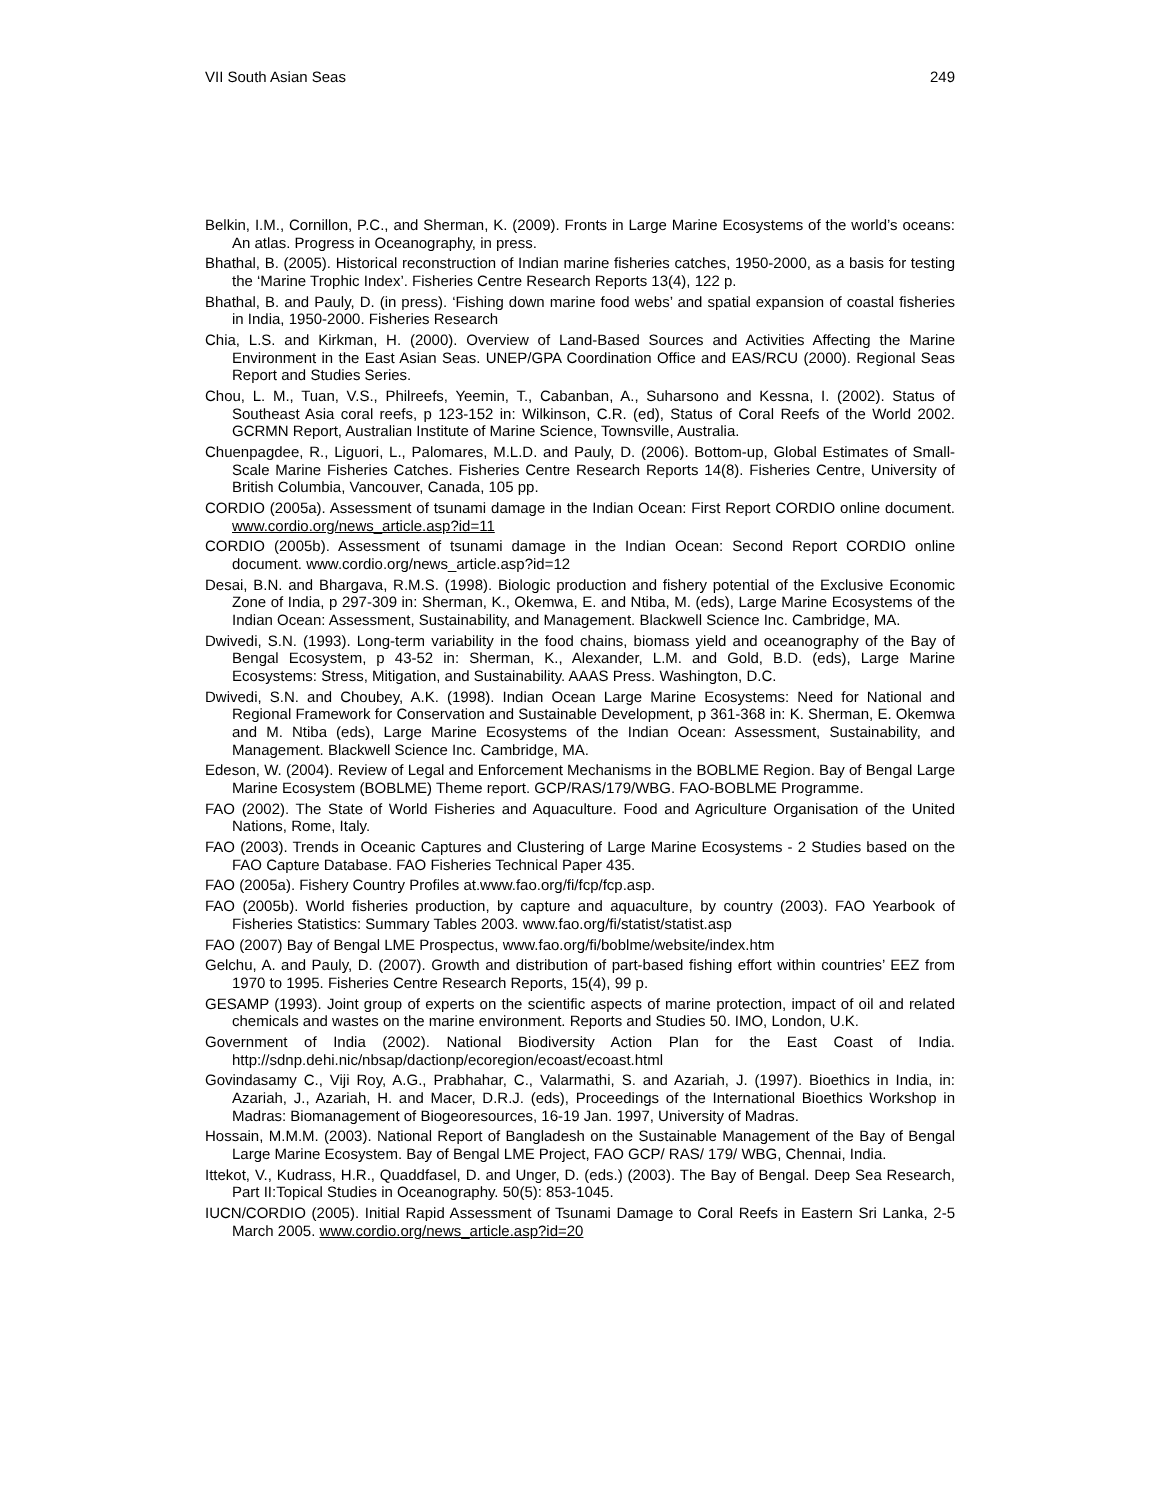VII South Asian Seas 249
Belkin, I.M., Cornillon, P.C., and Sherman, K. (2009). Fronts in Large Marine Ecosystems of the world’s oceans: An atlas. Progress in Oceanography, in press.
Bhathal, B. (2005). Historical reconstruction of Indian marine fisheries catches, 1950-2000, as a basis for testing the ‘Marine Trophic Index’. Fisheries Centre Research Reports 13(4), 122 p.
Bhathal, B. and Pauly, D. (in press). ‘Fishing down marine food webs’ and spatial expansion of coastal fisheries in India, 1950-2000. Fisheries Research
Chia, L.S. and Kirkman, H. (2000). Overview of Land-Based Sources and Activities Affecting the Marine Environment in the East Asian Seas. UNEP/GPA Coordination Office and EAS/RCU (2000). Regional Seas Report and Studies Series.
Chou, L. M., Tuan, V.S., Philreefs, Yeemin, T., Cabanban, A., Suharsono and Kessna, I. (2002). Status of Southeast Asia coral reefs, p 123-152 in: Wilkinson, C.R. (ed), Status of Coral Reefs of the World 2002. GCRMN Report, Australian Institute of Marine Science, Townsville, Australia.
Chuenpagdee, R., Liguori, L., Palomares, M.L.D. and Pauly, D. (2006). Bottom-up, Global Estimates of Small-Scale Marine Fisheries Catches. Fisheries Centre Research Reports 14(8). Fisheries Centre, University of British Columbia, Vancouver, Canada, 105 pp.
CORDIO (2005a). Assessment of tsunami damage in the Indian Ocean: First Report CORDIO online document. www.cordio.org/news_article.asp?id=11
CORDIO (2005b). Assessment of tsunami damage in the Indian Ocean: Second Report CORDIO online document. www.cordio.org/news_article.asp?id=12
Desai, B.N. and Bhargava, R.M.S. (1998). Biologic production and fishery potential of the Exclusive Economic Zone of India, p 297-309 in: Sherman, K., Okemwa, E. and Ntiba, M. (eds), Large Marine Ecosystems of the Indian Ocean: Assessment, Sustainability, and Management. Blackwell Science Inc. Cambridge, MA.
Dwivedi, S.N. (1993). Long-term variability in the food chains, biomass yield and oceanography of the Bay of Bengal Ecosystem, p 43-52 in: Sherman, K., Alexander, L.M. and Gold, B.D. (eds), Large Marine Ecosystems: Stress, Mitigation, and Sustainability. AAAS Press. Washington, D.C.
Dwivedi, S.N. and Choubey, A.K. (1998). Indian Ocean Large Marine Ecosystems: Need for National and Regional Framework for Conservation and Sustainable Development, p 361-368 in: K. Sherman, E. Okemwa and M. Ntiba (eds), Large Marine Ecosystems of the Indian Ocean: Assessment, Sustainability, and Management. Blackwell Science Inc. Cambridge, MA.
Edeson, W. (2004). Review of Legal and Enforcement Mechanisms in the BOBLME Region. Bay of Bengal Large Marine Ecosystem (BOBLME) Theme report. GCP/RAS/179/WBG. FAO-BOBLME Programme.
FAO (2002). The State of World Fisheries and Aquaculture. Food and Agriculture Organisation of the United Nations, Rome, Italy.
FAO (2003). Trends in Oceanic Captures and Clustering of Large Marine Ecosystems - 2 Studies based on the FAO Capture Database. FAO Fisheries Technical Paper 435.
FAO (2005a). Fishery Country Profiles at.www.fao.org/fi/fcp/fcp.asp.
FAO (2005b). World fisheries production, by capture and aquaculture, by country (2003). FAO Yearbook of Fisheries Statistics: Summary Tables 2003. www.fao.org/fi/statist/statist.asp
FAO (2007) Bay of Bengal LME Prospectus, www.fao.org/fi/boblme/website/index.htm
Gelchu, A. and Pauly, D. (2007). Growth and distribution of part-based fishing effort within countries’ EEZ from 1970 to 1995. Fisheries Centre Research Reports, 15(4), 99 p.
GESAMP (1993). Joint group of experts on the scientific aspects of marine protection, impact of oil and related chemicals and wastes on the marine environment. Reports and Studies 50. IMO, London, U.K.
Government of India (2002). National Biodiversity Action Plan for the East Coast of India. http://sdnp.dehi.nic/nbsap/dactionp/ecoregion/ecoast/ecoast.html
Govindasamy C., Viji Roy, A.G., Prabhahar, C., Valarmathi, S. and Azariah, J. (1997). Bioethics in India, in: Azariah, J., Azariah, H. and Macer, D.R.J. (eds), Proceedings of the International Bioethics Workshop in Madras: Biomanagement of Biogeoresources, 16-19 Jan. 1997, University of Madras.
Hossain, M.M.M. (2003). National Report of Bangladesh on the Sustainable Management of the Bay of Bengal Large Marine Ecosystem. Bay of Bengal LME Project, FAO GCP/ RAS/ 179/ WBG, Chennai, India.
Ittekot, V., Kudrass, H.R., Quaddfasel, D. and Unger, D. (eds.) (2003). The Bay of Bengal. Deep Sea Research, Part II:Topical Studies in Oceanography. 50(5): 853-1045.
IUCN/CORDIO (2005). Initial Rapid Assessment of Tsunami Damage to Coral Reefs in Eastern Sri Lanka, 2-5 March 2005. www.cordio.org/news_article.asp?id=20